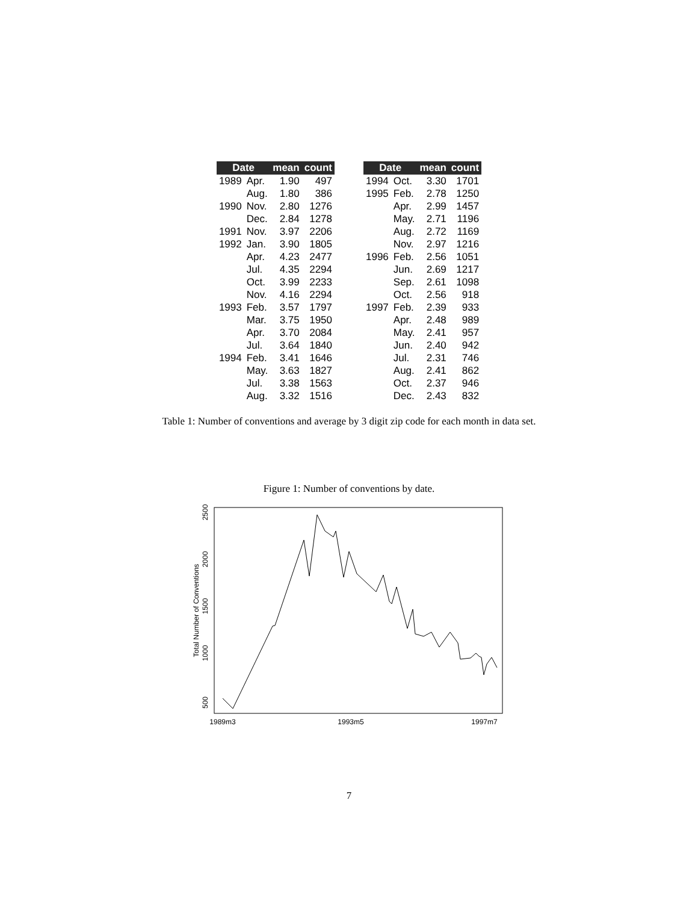| Date | | mean | count |
| --- | --- | --- | --- |
| 1989 | Apr. | 1.90 | 497 |
| | Aug. | 1.80 | 386 |
| 1990 | Nov. | 2.80 | 1276 |
| | Dec. | 2.84 | 1278 |
| 1991 | Nov. | 3.97 | 2206 |
| 1992 | Jan. | 3.90 | 1805 |
| | Apr. | 4.23 | 2477 |
| | Jul. | 4.35 | 2294 |
| | Oct. | 3.99 | 2233 |
| | Nov. | 4.16 | 2294 |
| 1993 | Feb. | 3.57 | 1797 |
| | Mar. | 3.75 | 1950 |
| | Apr. | 3.70 | 2084 |
| | Jul. | 3.64 | 1840 |
| 1994 | Feb. | 3.41 | 1646 |
| | May. | 3.63 | 1827 |
| | Jul. | 3.38 | 1563 |
| | Aug. | 3.32 | 1516 |
| Date | | mean | count |
| --- | --- | --- | --- |
| 1994 | Oct. | 3.30 | 1701 |
| 1995 | Feb. | 2.78 | 1250 |
| | Apr. | 2.99 | 1457 |
| | May. | 2.71 | 1196 |
| | Aug. | 2.72 | 1169 |
| | Nov. | 2.97 | 1216 |
| 1996 | Feb. | 2.56 | 1051 |
| | Jun. | 2.69 | 1217 |
| | Sep. | 2.61 | 1098 |
| | Oct. | 2.56 | 918 |
| 1997 | Feb. | 2.39 | 933 |
| | Apr. | 2.48 | 989 |
| | May. | 2.41 | 957 |
| | Jun. | 2.40 | 942 |
| | Jul. | 2.31 | 746 |
| | Aug. | 2.41 | 862 |
| | Oct. | 2.37 | 946 |
| | Dec. | 2.43 | 832 |
Table 1: Number of conventions and average by 3 digit zip code for each month in data set.
Figure 1: Number of conventions by date.
1989m3
1993m5
1997m7
500
1000
1500
2000
2500
Total Number of Conventions
7